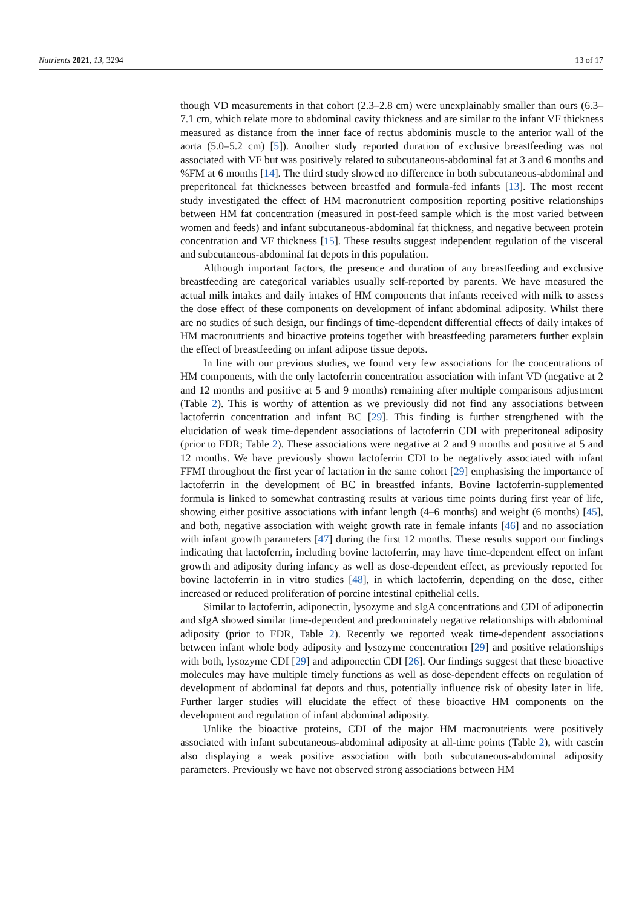Nutrients 2021, 13, 3294 13 of 17
though VD measurements in that cohort (2.3–2.8 cm) were unexplainably smaller than ours (6.3–7.1 cm, which relate more to abdominal cavity thickness and are similar to the infant VF thickness measured as distance from the inner face of rectus abdominis muscle to the anterior wall of the aorta (5.0–5.2 cm) [5]). Another study reported duration of exclusive breastfeeding was not associated with VF but was positively related to subcutaneous-abdominal fat at 3 and 6 months and %FM at 6 months [14]. The third study showed no difference in both subcutaneous-abdominal and preperitoneal fat thicknesses between breastfed and formula-fed infants [13]. The most recent study investigated the effect of HM macronutrient composition reporting positive relationships between HM fat concentration (measured in post-feed sample which is the most varied between women and feeds) and infant subcutaneous-abdominal fat thickness, and negative between protein concentration and VF thickness [15]. These results suggest independent regulation of the visceral and subcutaneous-abdominal fat depots in this population.
Although important factors, the presence and duration of any breastfeeding and exclusive breastfeeding are categorical variables usually self-reported by parents. We have measured the actual milk intakes and daily intakes of HM components that infants received with milk to assess the dose effect of these components on development of infant abdominal adiposity. Whilst there are no studies of such design, our findings of time-dependent differential effects of daily intakes of HM macronutrients and bioactive proteins together with breastfeeding parameters further explain the effect of breastfeeding on infant adipose tissue depots.
In line with our previous studies, we found very few associations for the concentrations of HM components, with the only lactoferrin concentration association with infant VD (negative at 2 and 12 months and positive at 5 and 9 months) remaining after multiple comparisons adjustment (Table 2). This is worthy of attention as we previously did not find any associations between lactoferrin concentration and infant BC [29]. This finding is further strengthened with the elucidation of weak time-dependent associations of lactoferrin CDI with preperitoneal adiposity (prior to FDR; Table 2). These associations were negative at 2 and 9 months and positive at 5 and 12 months. We have previously shown lactoferrin CDI to be negatively associated with infant FFMI throughout the first year of lactation in the same cohort [29] emphasising the importance of lactoferrin in the development of BC in breastfed infants. Bovine lactoferrin-supplemented formula is linked to somewhat contrasting results at various time points during first year of life, showing either positive associations with infant length (4–6 months) and weight (6 months) [45], and both, negative association with weight growth rate in female infants [46] and no association with infant growth parameters [47] during the first 12 months. These results support our findings indicating that lactoferrin, including bovine lactoferrin, may have time-dependent effect on infant growth and adiposity during infancy as well as dose-dependent effect, as previously reported for bovine lactoferrin in in vitro studies [48], in which lactoferrin, depending on the dose, either increased or reduced proliferation of porcine intestinal epithelial cells.
Similar to lactoferrin, adiponectin, lysozyme and sIgA concentrations and CDI of adiponectin and sIgA showed similar time-dependent and predominately negative relationships with abdominal adiposity (prior to FDR, Table 2). Recently we reported weak time-dependent associations between infant whole body adiposity and lysozyme concentration [29] and positive relationships with both, lysozyme CDI [29] and adiponectin CDI [26]. Our findings suggest that these bioactive molecules may have multiple timely functions as well as dose-dependent effects on regulation of development of abdominal fat depots and thus, potentially influence risk of obesity later in life. Further larger studies will elucidate the effect of these bioactive HM components on the development and regulation of infant abdominal adiposity.
Unlike the bioactive proteins, CDI of the major HM macronutrients were positively associated with infant subcutaneous-abdominal adiposity at all-time points (Table 2), with casein also displaying a weak positive association with both subcutaneous-abdominal adiposity parameters. Previously we have not observed strong associations between HM